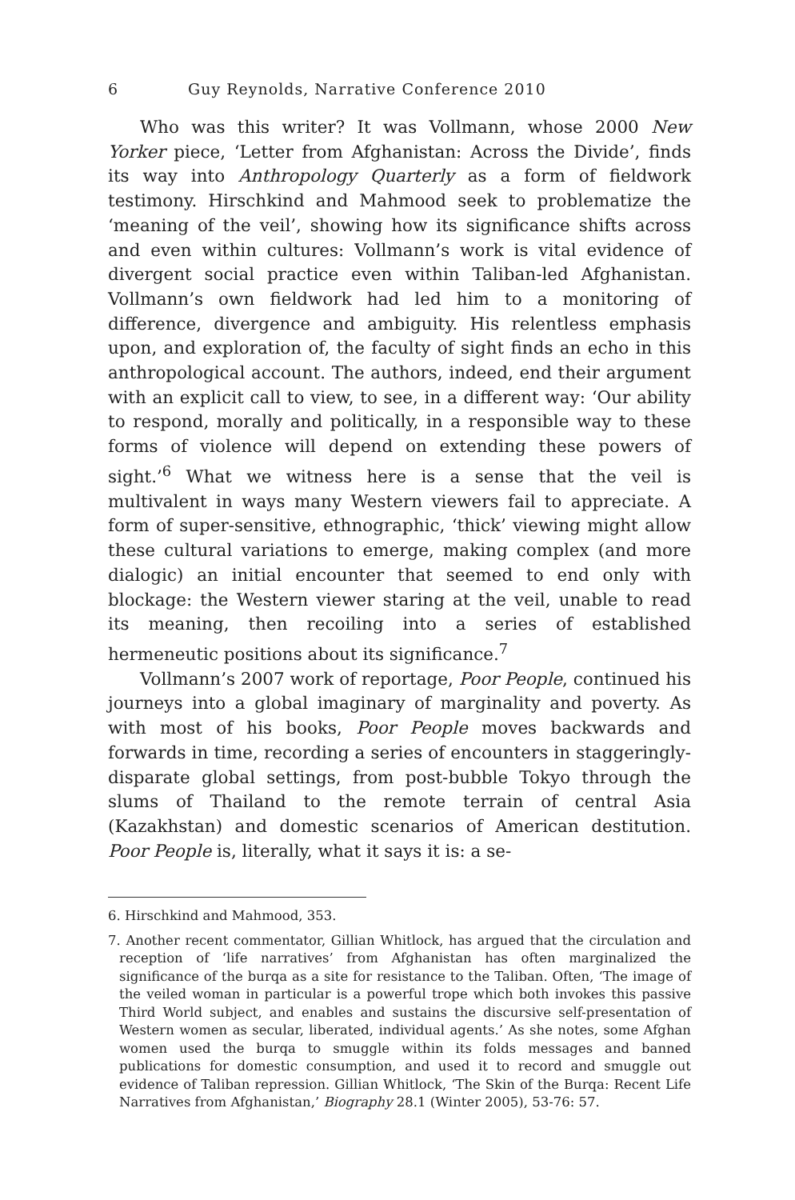6 Guy Reynolds, Narrative Conference 2010
Who was this writer? It was Vollmann, whose 2000 New Yorker piece, ‘Letter from Afghanistan: Across the Divide’, finds its way into Anthropology Quarterly as a form of fieldwork testimony. Hirschkind and Mahmood seek to problematize the ‘meaning of the veil’, showing how its significance shifts across and even within cultures: Vollmann’s work is vital evidence of divergent social practice even within Taliban-led Afghanistan. Vollmann’s own fieldwork had led him to a monitoring of difference, divergence and ambiguity. His relentless emphasis upon, and exploration of, the faculty of sight finds an echo in this anthropological account. The authors, indeed, end their argument with an explicit call to view, to see, in a different way: ‘Our ability to respond, morally and politically, in a responsible way to these forms of violence will depend on extending these powers of sight.’<sup>6</sup> What we witness here is a sense that the veil is multivalent in ways many Western viewers fail to appreciate. A form of super-sensitive, ethnographic, ‘thick’ viewing might allow these cultural variations to emerge, making complex (and more dialogic) an initial encounter that seemed to end only with blockage: the Western viewer staring at the veil, unable to read its meaning, then recoiling into a series of established hermeneutic positions about its significance.<sup>7</sup>
Vollmann’s 2007 work of reportage, Poor People, continued his journeys into a global imaginary of marginality and poverty. As with most of his books, Poor People moves backwards and forwards in time, recording a series of encounters in staggeringly-disparate global settings, from post-bubble Tokyo through the slums of Thailand to the remote terrain of central Asia (Kazakhstan) and domestic scenarios of American destitution. Poor People is, literally, what it says it is: a se-
6. Hirschkind and Mahmood, 353.
7. Another recent commentator, Gillian Whitlock, has argued that the circulation and reception of ‘life narratives’ from Afghanistan has often marginalized the significance of the burqa as a site for resistance to the Taliban. Often, ‘The image of the veiled woman in particular is a powerful trope which both invokes this passive Third World subject, and enables and sustains the discursive self-presentation of Western women as secular, liberated, individual agents.’ As she notes, some Afghan women used the burqa to smuggle within its folds messages and banned publications for domestic consumption, and used it to record and smuggle out evidence of Taliban repression. Gillian Whitlock, ‘The Skin of the Burqa: Recent Life Narratives from Afghanistan,’ Biography 28.1 (Winter 2005), 53-76: 57.